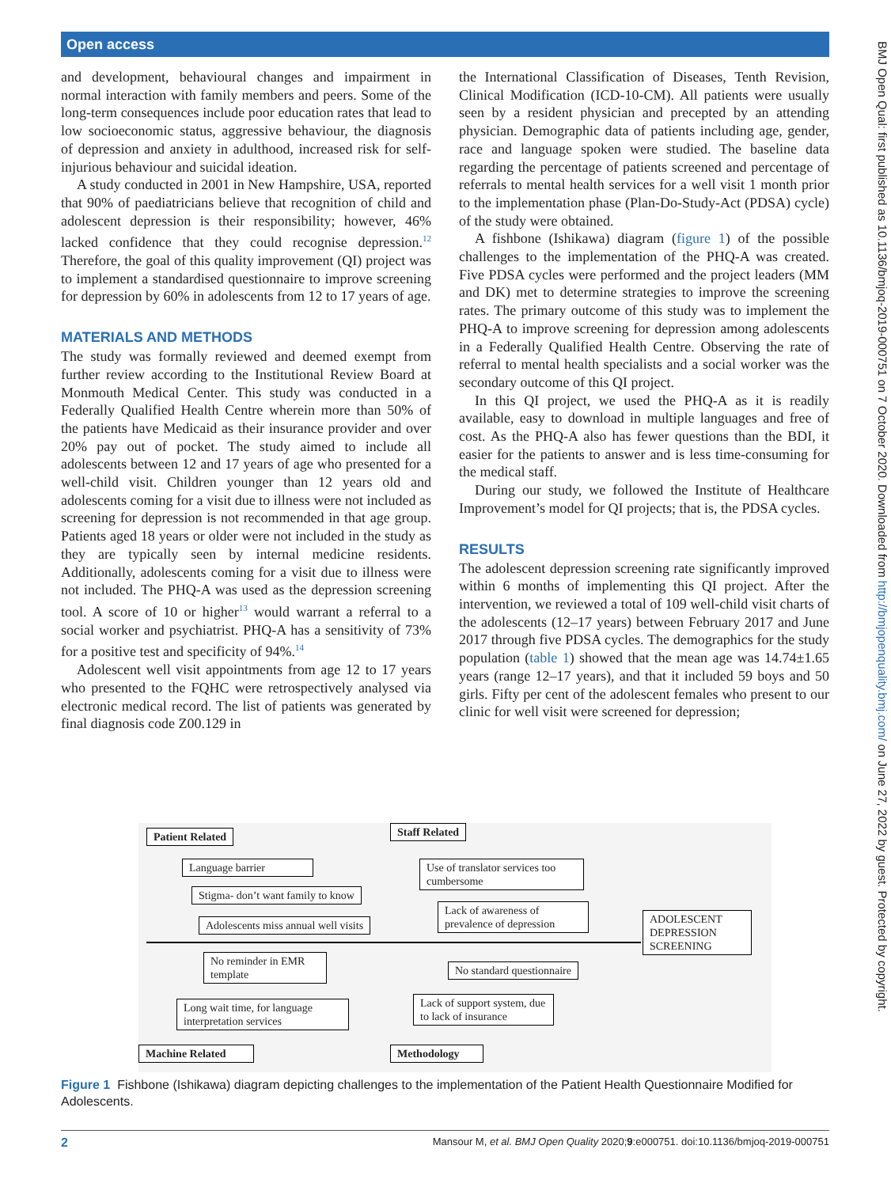Open access
and development, behavioural changes and impairment in normal interaction with family members and peers. Some of the long-term consequences include poor education rates that lead to low socioeconomic status, aggressive behaviour, the diagnosis of depression and anxiety in adulthood, increased risk for self-injurious behaviour and suicidal ideation.
A study conducted in 2001 in New Hampshire, USA, reported that 90% of paediatricians believe that recognition of child and adolescent depression is their responsibility; however, 46% lacked confidence that they could recognise depression.<sup>12</sup> Therefore, the goal of this quality improvement (QI) project was to implement a standardised questionnaire to improve screening for depression by 60% in adolescents from 12 to 17 years of age.
MATERIALS AND METHODS
The study was formally reviewed and deemed exempt from further review according to the Institutional Review Board at Monmouth Medical Center. This study was conducted in a Federally Qualified Health Centre wherein more than 50% of the patients have Medicaid as their insurance provider and over 20% pay out of pocket. The study aimed to include all adolescents between 12 and 17 years of age who presented for a well-child visit. Children younger than 12 years old and adolescents coming for a visit due to illness were not included as screening for depression is not recommended in that age group. Patients aged 18 years or older were not included in the study as they are typically seen by internal medicine residents. Additionally, adolescents coming for a visit due to illness were not included. The PHQ-A was used as the depression screening tool. A score of 10 or higher<sup>13</sup> would warrant a referral to a social worker and psychiatrist. PHQ-A has a sensitivity of 73% for a positive test and specificity of 94%.<sup>14</sup>
Adolescent well visit appointments from age 12 to 17 years who presented to the FQHC were retrospectively analysed via electronic medical record. The list of patients was generated by final diagnosis code Z00.129 in
the International Classification of Diseases, Tenth Revision, Clinical Modification (ICD-10-CM). All patients were usually seen by a resident physician and precepted by an attending physician. Demographic data of patients including age, gender, race and language spoken were studied. The baseline data regarding the percentage of patients screened and percentage of referrals to mental health services for a well visit 1 month prior to the implementation phase (Plan-Do-Study-Act (PDSA) cycle) of the study were obtained.
A fishbone (Ishikawa) diagram (figure 1) of the possible challenges to the implementation of the PHQ-A was created. Five PDSA cycles were performed and the project leaders (MM and DK) met to determine strategies to improve the screening rates. The primary outcome of this study was to implement the PHQ-A to improve screening for depression among adolescents in a Federally Qualified Health Centre. Observing the rate of referral to mental health specialists and a social worker was the secondary outcome of this QI project.
In this QI project, we used the PHQ-A as it is readily available, easy to download in multiple languages and free of cost. As the PHQ-A also has fewer questions than the BDI, it easier for the patients to answer and is less time-consuming for the medical staff.
During our study, we followed the Institute of Healthcare Improvement’s model for QI projects; that is, the PDSA cycles.
RESULTS
The adolescent depression screening rate significantly improved within 6 months of implementing this QI project. After the intervention, we reviewed a total of 109 well-child visit charts of the adolescents (12–17 years) between February 2017 and June 2017 through five PDSA cycles. The demographics for the study population (table 1) showed that the mean age was 14.74±1.65 years (range 12–17 years), and that it included 59 boys and 50 girls. Fifty per cent of the adolescent females who present to our clinic for well visit were screened for depression;
Patient Related Staff Related
Language barrier
Use of translator services too cumbersome
Stigma- don’t want family to know
Lack of awareness of prevalence of depression
Adolescents miss annual well visits
ADOLESCENT DEPRESSION SCREENING
No reminder in EMR template
No standard questionnaire
Long wait time, for language interpretation services
Lack of support system, due to lack of insurance
Machine Related Methodology
Figure 1 Fishbone (Ishikawa) diagram depicting challenges to the implementation of the Patient Health Questionnaire Modified for Adolescents.
2 Mansour M, et al. BMJ Open Quality 2020;9:e000751. doi:10.1136/bmjoq-2019-000751
BMJ Open Qual: first published as 10.1136/bmjoq-2019-000751 on 7 October 2020. Downloaded from http://bmjopenquality.bmj.com/ on June 27, 2022 by guest. Protected by copyright.